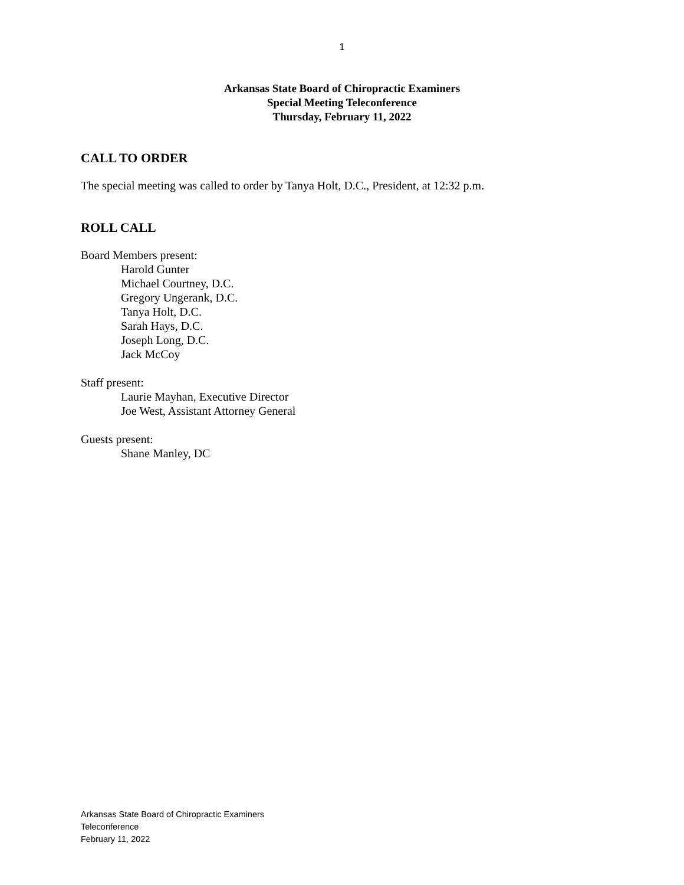1
Arkansas State Board of Chiropractic Examiners
Special Meeting Teleconference
Thursday, February 11, 2022
CALL TO ORDER
The special meeting was called to order by Tanya Holt, D.C., President, at 12:32 p.m.
ROLL CALL
Board Members present:
Harold Gunter
Michael Courtney, D.C.
Gregory Ungerank, D.C.
Tanya Holt, D.C.
Sarah Hays, D.C.
Joseph Long, D.C.
Jack McCoy
Staff present:
Laurie Mayhan, Executive Director
Joe West, Assistant Attorney General
Guests present:
Shane Manley, DC
Arkansas State Board of Chiropractic Examiners
Teleconference
February 11, 2022